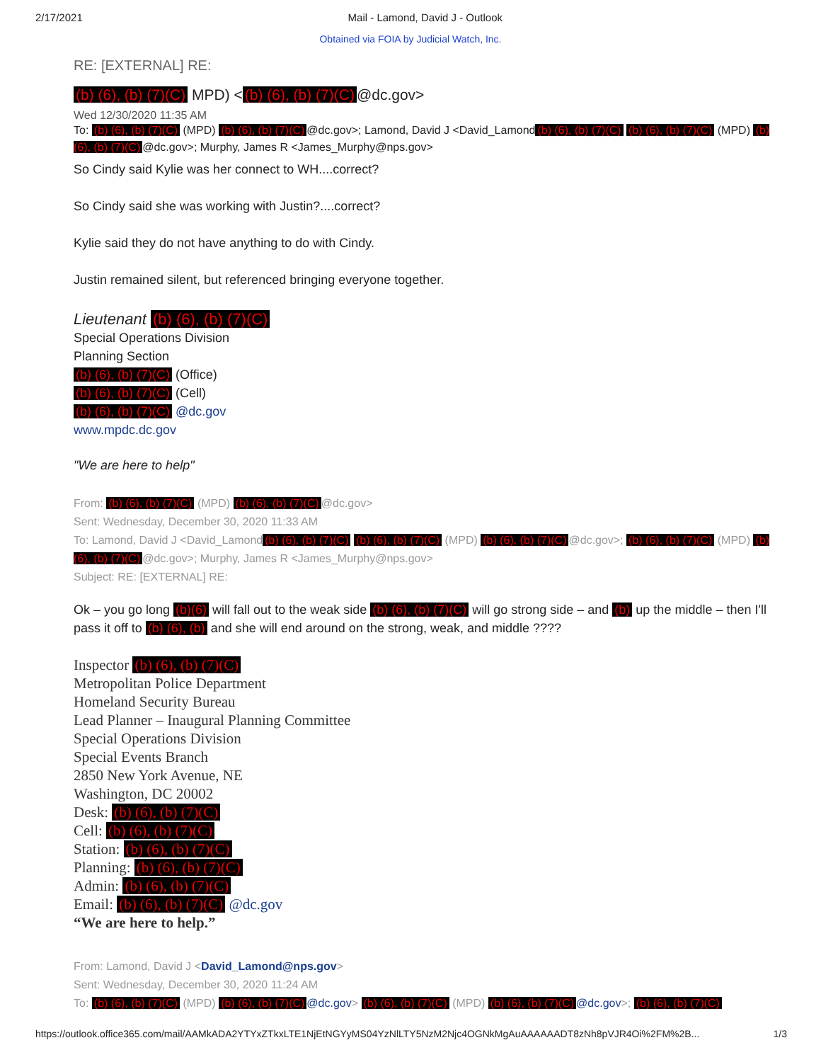2/17/2021 Mail - Lamond, David J - Outlook
Obtained via FOIA by Judicial Watch, Inc.
RE: [EXTERNAL] RE:
(b) (6), (b) (7)(C) MPD) < (b) (6), (b) (7)(C) @dc.gov>
Wed 12/30/2020 11:35 AM
To: (b) (6), (b) (7)(C) (MPD) (b) (6), (b) (7)(C) @dc.gov>; Lamond, David J <David_Lamond (b) (6), (b) (7)(C) (b) (6), (b) (7)(C) (MPD) (b) (6), (b) (7)(C) @dc.gov>; Murphy, James R <James_Murphy@nps.gov>
So Cindy said Kylie was her connect to WH....correct?
So Cindy said she was working with Justin?....correct?
Kylie said they do not have anything to do with Cindy.
Justin remained silent, but referenced bringing everyone together.
Lieutenant (b) (6), (b) (7)(C)
Special Operations Division
Planning Section
(b) (6), (b) (7)(C) (Office)
(b) (6), (b) (7)(C) (Cell)
(b) (6), (b) (7)(C) @dc.gov
www.mpdc.dc.gov
"We are here to help"
From: (b) (6), (b) (7)(C) (MPD) (b) (6), (b) (7)(C) @dc.gov>
Sent: Wednesday, December 30, 2020 11:33 AM
To: Lamond, David J <David_Lamond (b) (6), (b) (7)(C) (b) (6), (b) (7)(C) (MPD) (b) (6), (b) (7)(C) @dc.gov>; (b) (6), (b) (7)(C) (MPD) (b) (6), (b) (7)(C) @dc.gov>; Murphy, James R <James_Murphy@nps.gov>
Subject: RE: [EXTERNAL] RE:
Ok – you go long (b)(6) will fall out to the weak side (b) (6), (b) (7)(C) will go strong side – and (b) up the middle – then I'll pass it off to (b) (6), (b) and she will end around on the strong, weak, and middle ????
Inspector (b) (6), (b) (7)(C)
Metropolitan Police Department
Homeland Security Bureau
Lead Planner – Inaugural Planning Committee
Special Operations Division
Special Events Branch
2850 New York Avenue, NE
Washington, DC 20002
Desk: (b) (6), (b) (7)(C)
Cell: (b) (6), (b) (7)(C)
Station: (b) (6), (b) (7)(C)
Planning: (b) (6), (b) (7)(C)
Admin: (b) (6), (b) (7)(C)
Email: (b) (6), (b) (7)(C) @dc.gov
“We are here to help.”
From: Lamond, David J <David_Lamond@nps.gov>
Sent: Wednesday, December 30, 2020 11:24 AM
To: (b) (6), (b) (7)(C) (MPD) (b) (6), (b) (7)(C) @dc.gov> (b) (6), (b) (7)(C) (MPD) (b) (6), (b) (7)(C) @dc.gov>; (b) (6), (b) (7)(C)
https://outlook.office365.com/mail/AAMkADA2YTYxZTkxLTE1NjEtNGYyMS04YzNlLTY5NzM2Njc4OGNkMgAuAAAAAADT8zNh8pVJR4Oi%2FM%2B... 1/3